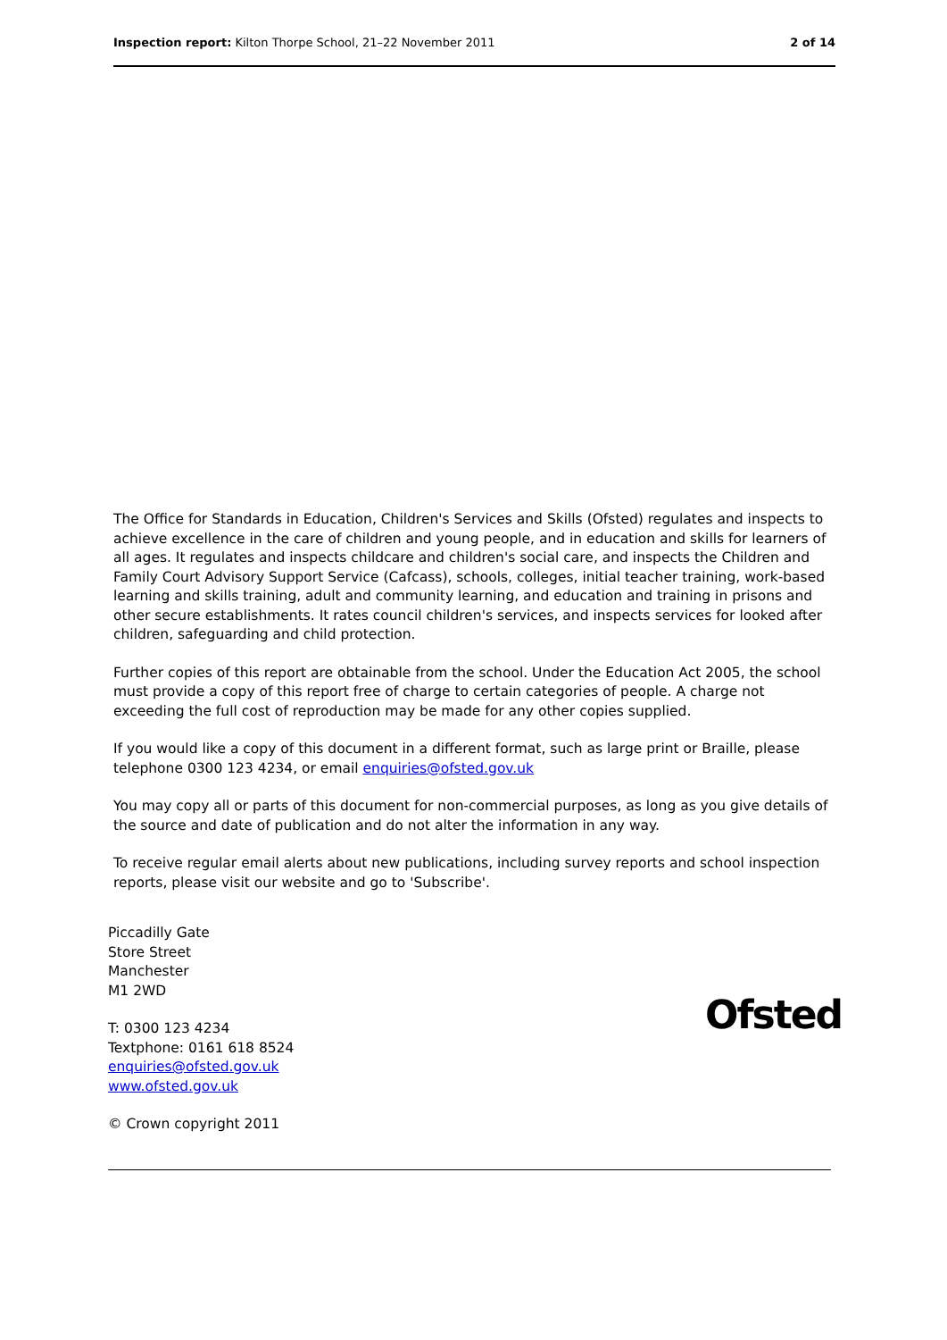Inspection report: Kilton Thorpe School, 21–22 November 2011 2 of 14
The Office for Standards in Education, Children's Services and Skills (Ofsted) regulates and inspects to achieve excellence in the care of children and young people, and in education and skills for learners of all ages. It regulates and inspects childcare and children's social care, and inspects the Children and Family Court Advisory Support Service (Cafcass), schools, colleges, initial teacher training, work-based learning and skills training, adult and community learning, and education and training in prisons and other secure establishments. It rates council children's services, and inspects services for looked after children, safeguarding and child protection.
Further copies of this report are obtainable from the school. Under the Education Act 2005, the school must provide a copy of this report free of charge to certain categories of people. A charge not exceeding the full cost of reproduction may be made for any other copies supplied.
If you would like a copy of this document in a different format, such as large print or Braille, please telephone 0300 123 4234, or email enquiries@ofsted.gov.uk
You may copy all or parts of this document for non-commercial purposes, as long as you give details of the source and date of publication and do not alter the information in any way.
To receive regular email alerts about new publications, including survey reports and school inspection reports, please visit our website and go to 'Subscribe'.
Piccadilly Gate
Store Street
Manchester
M1 2WD
T: 0300 123 4234
Textphone: 0161 618 8524
enquiries@ofsted.gov.uk
www.ofsted.gov.uk
© Crown copyright 2011
Ofsted